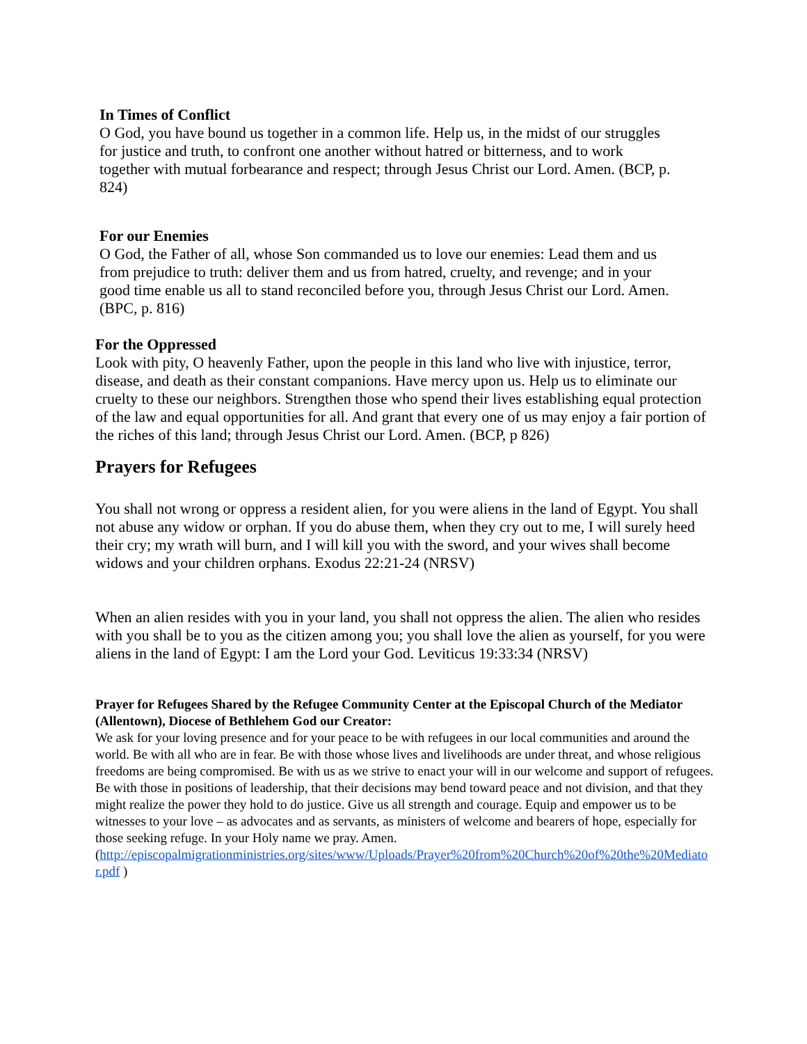In Times of Conflict
O God, you have bound us together in a common life. Help us, in the midst of our struggles for justice and truth, to confront one another without hatred or bitterness, and to work together with mutual forbearance and respect; through Jesus Christ our Lord. Amen. (BCP, p. 824)
For our Enemies
O God, the Father of all, whose Son commanded us to love our enemies: Lead them and us from prejudice to truth: deliver them and us from hatred, cruelty, and revenge; and in your good time enable us all to stand reconciled before you, through Jesus Christ our Lord. Amen. (BPC, p. 816)
For the Oppressed
Look with pity, O heavenly Father, upon the people in this land who live with injustice, terror, disease, and death as their constant companions. Have mercy upon us. Help us to eliminate our cruelty to these our neighbors. Strengthen those who spend their lives establishing equal protection of the law and equal opportunities for all. And grant that every one of us may enjoy a fair portion of the riches of this land; through Jesus Christ our Lord. Amen. (BCP, p 826)
Prayers for Refugees
You shall not wrong or oppress a resident alien, for you were aliens in the land of Egypt. You shall not abuse any widow or orphan. If you do abuse them, when they cry out to me, I will surely heed their cry; my wrath will burn, and I will kill you with the sword, and your wives shall become widows and your children orphans. Exodus 22:21-24 (NRSV)
When an alien resides with you in your land, you shall not oppress the alien. The alien who resides with you shall be to you as the citizen among you; you shall love the alien as yourself, for you were aliens in the land of Egypt: I am the Lord your God. Leviticus 19:33:34 (NRSV)
Prayer for Refugees Shared by the Refugee Community Center at the Episcopal Church of the Mediator (Allentown), Diocese of Bethlehem God our Creator:
We ask for your loving presence and for your peace to be with refugees in our local communities and around the world. Be with all who are in fear. Be with those whose lives and livelihoods are under threat, and whose religious freedoms are being compromised. Be with us as we strive to enact your will in our welcome and support of refugees. Be with those in positions of leadership, that their decisions may bend toward peace and not division, and that they might realize the power they hold to do justice. Give us all strength and courage. Equip and empower us to be witnesses to your love – as advocates and as servants, as ministers of welcome and bearers of hope, especially for those seeking refuge. In your Holy name we pray. Amen.
(http://episcopalmigrationministries.org/sites/www/Uploads/Prayer%20from%20Church%20of%20the%20Mediator.pdf )